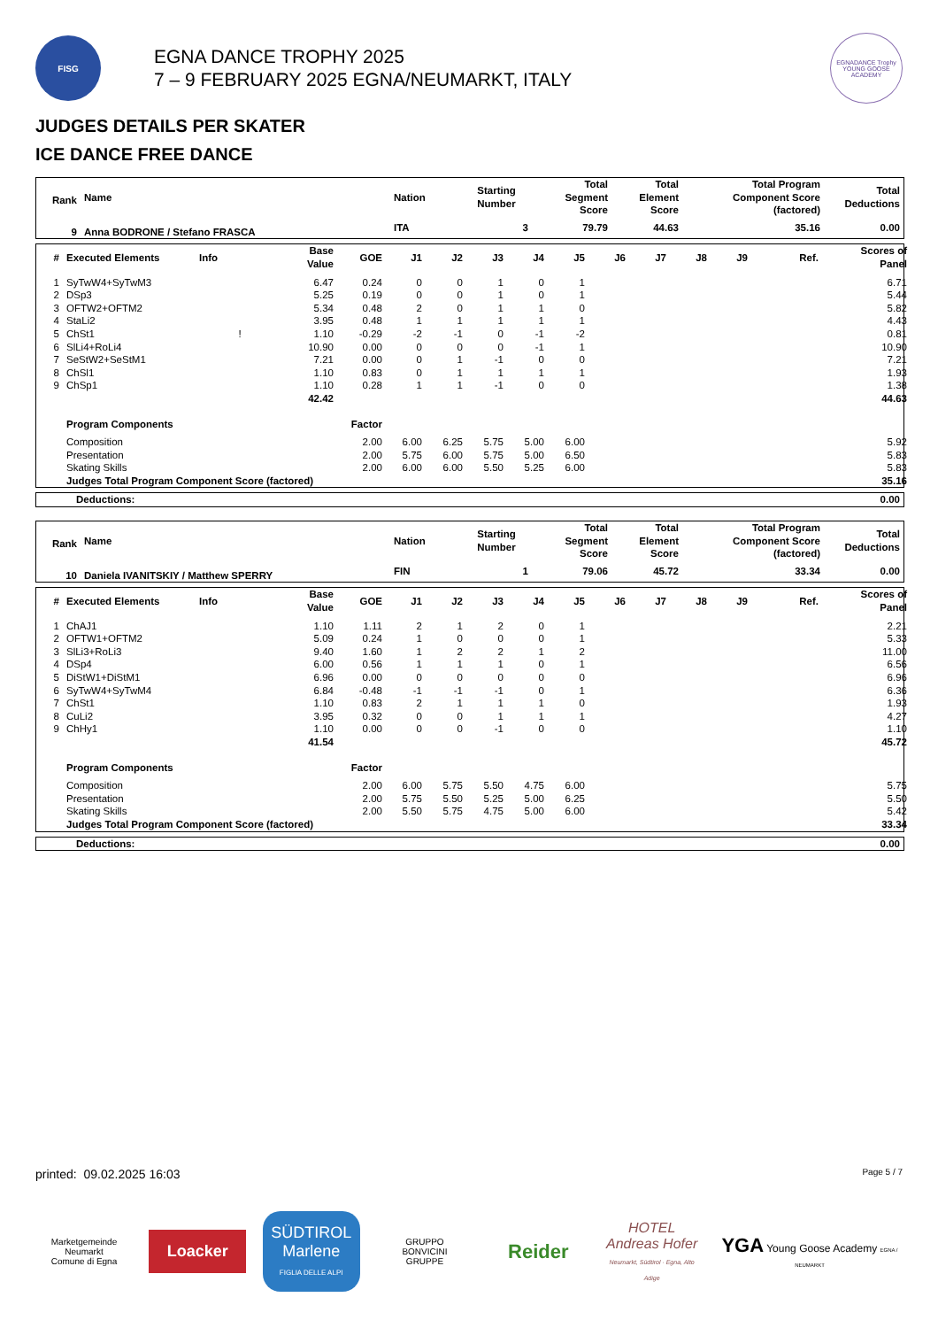FISG
EGNA DANCE TROPHY 2025
7 – 9 FEBRUARY 2025 EGNA/NEUMARKT, ITALY
EGNADANCE Trophy
YOUNG GOOSE ACADEMY
JUDGES DETAILS PER SKATER
ICE DANCE FREE DANCE
| Rank | Name | Nation | Starting Number | Total Segment Score | Total Element Score | Total Program Component Score (factored) | Total Deductions |
| --- | --- | --- | --- | --- | --- | --- | --- |
| 9 | Anna BODRONE / Stefano FRASCA | ITA | 3 | 79.79 | 44.63 | 35.16 | 0.00 |
| # | Executed Elements | Info | Base Value | GOE | J1 | J2 | J3 | J4 | J5 | J6 | J7 | J8 | J9 | Ref. | Scores of Panel |
| --- | --- | --- | --- | --- | --- | --- | --- | --- | --- | --- | --- | --- | --- | --- | --- |
| 1 | SyTwW4+SyTwM3 | | 6.47 | 0.24 | 0 | 0 | 1 | 0 | 1 | | | | | | 6.71 |
| 2 | DSp3 | | 5.25 | 0.19 | 0 | 0 | 1 | 0 | 1 | | | | | | 5.44 |
| 3 | OFTW2+OFTM2 | | 5.34 | 0.48 | 2 | 0 | 1 | 1 | 0 | | | | | | 5.82 |
| 4 | StaLi2 | | 3.95 | 0.48 | 1 | 1 | 1 | 1 | 1 | | | | | | 4.43 |
| 5 | ChSt1 | ! | 1.10 | -0.29 | -2 | -1 | 0 | -1 | -2 | | | | | | 0.81 |
| 6 | SlLi4+RoLi4 | | 10.90 | 0.00 | 0 | 0 | 0 | -1 | 1 | | | | | | 10.90 |
| 7 | SeStW2+SeStM1 | | 7.21 | 0.00 | 0 | 1 | -1 | 0 | 0 | | | | | | 7.21 |
| 8 | ChSl1 | | 1.10 | 0.83 | 0 | 1 | 1 | 1 | 1 | | | | | | 1.93 |
| 9 | ChSp1 | | 1.10 | 0.28 | 1 | 1 | -1 | 0 | 0 | | | | | | 1.38 |
| | | | 42.42 | | | | | | | | | | | | 44.63 |
| | Program Components | | | Factor | | | | | | | | | | | |
| | Composition | | | 2.00 | 6.00 | 6.25 | 5.75 | 5.00 | 6.00 | | | | | | 5.92 |
| | Presentation | | | 2.00 | 5.75 | 6.00 | 5.75 | 5.00 | 6.50 | | | | | | 5.83 |
| | Skating Skills | | | 2.00 | 6.00 | 6.00 | 5.50 | 5.25 | 6.00 | | | | | | 5.83 |
| | Judges Total Program Component Score (factored) | | | | | | | | | | | | | | 35.16 |
| Deductions: | 0.00 |
| Rank | Name | Nation | Starting Number | Total Segment Score | Total Element Score | Total Program Component Score (factored) | Total Deductions |
| --- | --- | --- | --- | --- | --- | --- | --- |
| 10 | Daniela IVANITSKIY / Matthew SPERRY | FIN | 1 | 79.06 | 45.72 | 33.34 | 0.00 |
| # | Executed Elements | Info | Base Value | GOE | J1 | J2 | J3 | J4 | J5 | J6 | J7 | J8 | J9 | Ref. | Scores of Panel |
| --- | --- | --- | --- | --- | --- | --- | --- | --- | --- | --- | --- | --- | --- | --- | --- |
| 1 | ChAJ1 | | 1.10 | 1.11 | 2 | 1 | 2 | 0 | 1 | | | | | | 2.21 |
| 2 | OFTW1+OFTM2 | | 5.09 | 0.24 | 1 | 0 | 0 | 0 | 1 | | | | | | 5.33 |
| 3 | SlLi3+RoLi3 | | 9.40 | 1.60 | 1 | 2 | 2 | 1 | 2 | | | | | | 11.00 |
| 4 | DSp4 | | 6.00 | 0.56 | 1 | 1 | 1 | 0 | 1 | | | | | | 6.56 |
| 5 | DiStW1+DiStM1 | | 6.96 | 0.00 | 0 | 0 | 0 | 0 | 0 | | | | | | 6.96 |
| 6 | SyTwW4+SyTwM4 | | 6.84 | -0.48 | -1 | -1 | -1 | 0 | 1 | | | | | | 6.36 |
| 7 | ChSt1 | | 1.10 | 0.83 | 2 | 1 | 1 | 1 | 0 | | | | | | 1.93 |
| 8 | CuLi2 | | 3.95 | 0.32 | 0 | 0 | 1 | 1 | 1 | | | | | | 4.27 |
| 9 | ChHy1 | | 1.10 | 0.00 | 0 | 0 | -1 | 0 | 0 | | | | | | 1.10 |
| | | | 41.54 | | | | | | | | | | | | 45.72 |
| | Program Components | | | Factor | | | | | | | | | | | |
| | Composition | | | 2.00 | 6.00 | 5.75 | 5.50 | 4.75 | 6.00 | | | | | | 5.75 |
| | Presentation | | | 2.00 | 5.75 | 5.50 | 5.25 | 5.00 | 6.25 | | | | | | 5.50 |
| | Skating Skills | | | 2.00 | 5.50 | 5.75 | 4.75 | 5.00 | 6.00 | | | | | | 5.42 |
| | Judges Total Program Component Score (factored) | | | | | | | | | | | | | | 33.34 |
| Deductions: | 0.00 |
printed: 09.02.2025 16:03 Page 5 / 7
Marketgemeinde Neumarkt
Comune di Egna
Loacker
SÜDTIROL Marlene
FIGLIA DELLE ALPI
GRUPPO
BONVICINI
GRUPPE
Reider
HOTEL
Andreas Hofer
Neumarkt, Südtirol · Egna, Alto Adige
YGA Young Goose Academy EGNA / NEUMARKT